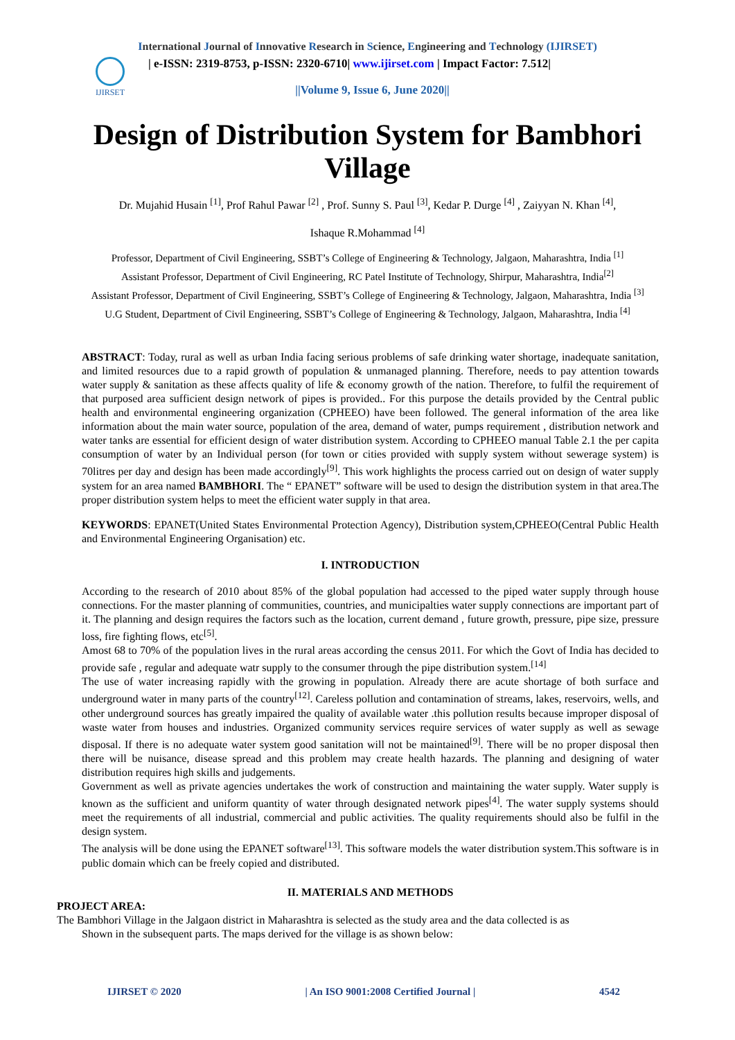International Journal of Innovative Research in Science, Engineering and Technology (IJIRSET)
IJIRSET
| e-ISSN: 2319-8753, p-ISSN: 2320-6710| www.ijirset.com | Impact Factor: 7.512|
||Volume 9, Issue 6, June 2020||
Design of Distribution System for Bambhori Village
Dr. Mujahid Husain <sup>[1]</sup>, Prof Rahul Pawar <sup>[2]</sup> , Prof. Sunny S. Paul <sup>[3]</sup>, Kedar P. Durge <sup>[4]</sup> , Zaiyyan N. Khan <sup>[4]</sup>,
Ishaque R.Mohammad <sup>[4]</sup>
Professor, Department of Civil Engineering, SSBT’s College of Engineering & Technology, Jalgaon, Maharashtra, India <sup>[1]</sup>
Assistant Professor, Department of Civil Engineering, RC Patel Institute of Technology, Shirpur, Maharashtra, India<sup>[2]</sup>
Assistant Professor, Department of Civil Engineering, SSBT’s College of Engineering & Technology, Jalgaon, Maharashtra, India <sup>[3]</sup>
U.G Student, Department of Civil Engineering, SSBT’s College of Engineering & Technology, Jalgaon, Maharashtra, India <sup>[4]</sup>
ABSTRACT: Today, rural as well as urban India facing serious problems of safe drinking water shortage, inadequate sanitation, and limited resources due to a rapid growth of population & unmanaged planning. Therefore, needs to pay attention towards water supply & sanitation as these affects quality of life & economy growth of the nation. Therefore, to fulfil the requirement of that purposed area sufficient design network of pipes is provided.. For this purpose the details provided by the Central public health and environmental engineering organization (CPHEEO) have been followed. The general information of the area like information about the main water source, population of the area, demand of water, pumps requirement , distribution network and water tanks are essential for efficient design of water distribution system. According to CPHEEO manual Table 2.1 the per capita consumption of water by an Individual person (for town or cities provided with supply system without sewerage system) is 70litres per day and design has been made accordingly<sup>[9]</sup>. This work highlights the process carried out on design of water supply system for an area named BAMBHORI. The “ EPANET” software will be used to design the distribution system in that area.The proper distribution system helps to meet the efficient water supply in that area.
KEYWORDS: EPANET(United States Environmental Protection Agency), Distribution system,CPHEEO(Central Public Health and Environmental Engineering Organisation) etc.
I. INTRODUCTION
According to the research of 2010 about 85% of the global population had accessed to the piped water supply through house connections. For the master planning of communities, countries, and municipalties water supply connections are important part of it. The planning and design requires the factors such as the location, current demand , future growth, pressure, pipe size, pressure loss, fire fighting flows, etc<sup>[5]</sup>.
Amost 68 to 70% of the population lives in the rural areas according the census 2011. For which the Govt of India has decided to provide safe , regular and adequate watr supply to the consumer through the pipe distribution system.<sup>[14]</sup>
The use of water increasing rapidly with the growing in population. Already there are acute shortage of both surface and underground water in many parts of the country<sup>[12]</sup>. Careless pollution and contamination of streams, lakes, reservoirs, wells, and other underground sources has greatly impaired the quality of available water .this pollution results because improper disposal of waste water from houses and industries. Organized community services require services of water supply as well as sewage disposal. If there is no adequate water system good sanitation will not be maintained<sup>[9]</sup>. There will be no proper disposal then there will be nuisance, disease spread and this problem may create health hazards. The planning and designing of water distribution requires high skills and judgements.
Government as well as private agencies undertakes the work of construction and maintaining the water supply. Water supply is known as the sufficient and uniform quantity of water through designated network pipes<sup>[4]</sup>. The water supply systems should meet the requirements of all industrial, commercial and public activities. The quality requirements should also be fulfil in the design system.
The analysis will be done using the EPANET software<sup>[13]</sup>. This software models the water distribution system.This software is in public domain which can be freely copied and distributed.
II. MATERIALS AND METHODS
PROJECT AREA:
The Bambhori Village in the Jalgaon district in Maharashtra is selected as the study area and the data collected is as
Shown in the subsequent parts. The maps derived for the village is as shown below:
IJIRSET © 2020 | An ISO 9001:2008 Certified Journal | 4542